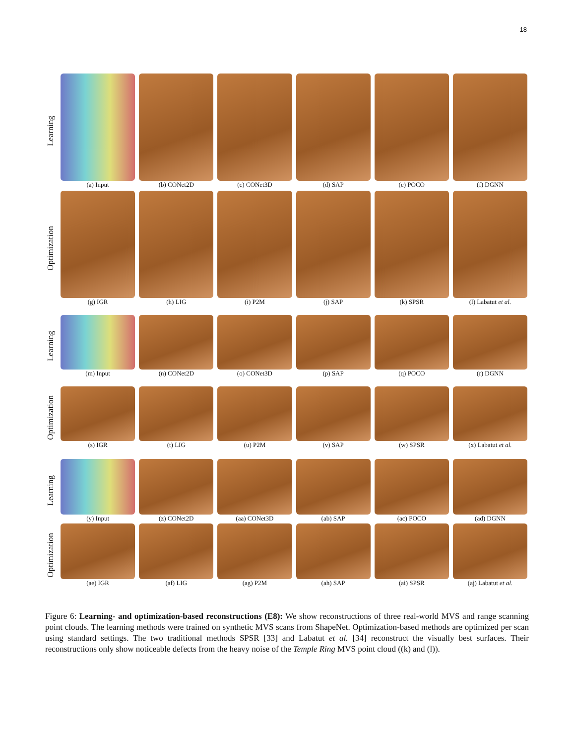18
Learning
(a) Input (b) CONet2D (c) CONet3D (d) SAP (e) POCO (f) DGNN
Optimization
(g) IGR (h) LIG (i) P2M (j) SAP (k) SPSR (l) Labatut et al.
Learning
(m) Input (n) CONet2D (o) CONet3D (p) SAP (q) POCO (r) DGNN
Optimization
(s) IGR (t) LIG (u) P2M (v) SAP (w) SPSR (x) Labatut et al.
Learning
(y) Input (z) CONet2D (aa) CONet3D (ab) SAP (ac) POCO (ad) DGNN
Optimization
(ae) IGR (af) LIG (ag) P2M (ah) SAP (ai) SPSR (aj) Labatut et al.
Figure 6: Learning- and optimization-based reconstructions (E8): We show reconstructions of three real-world MVS and range scanning point clouds. The learning methods were trained on synthetic MVS scans from ShapeNet. Optimization-based methods are optimized per scan using standard settings. The two traditional methods SPSR [33] and Labatut et al. [34] reconstruct the visually best surfaces. Their reconstructions only show noticeable defects from the heavy noise of the Temple Ring MVS point cloud ((k) and (l)).